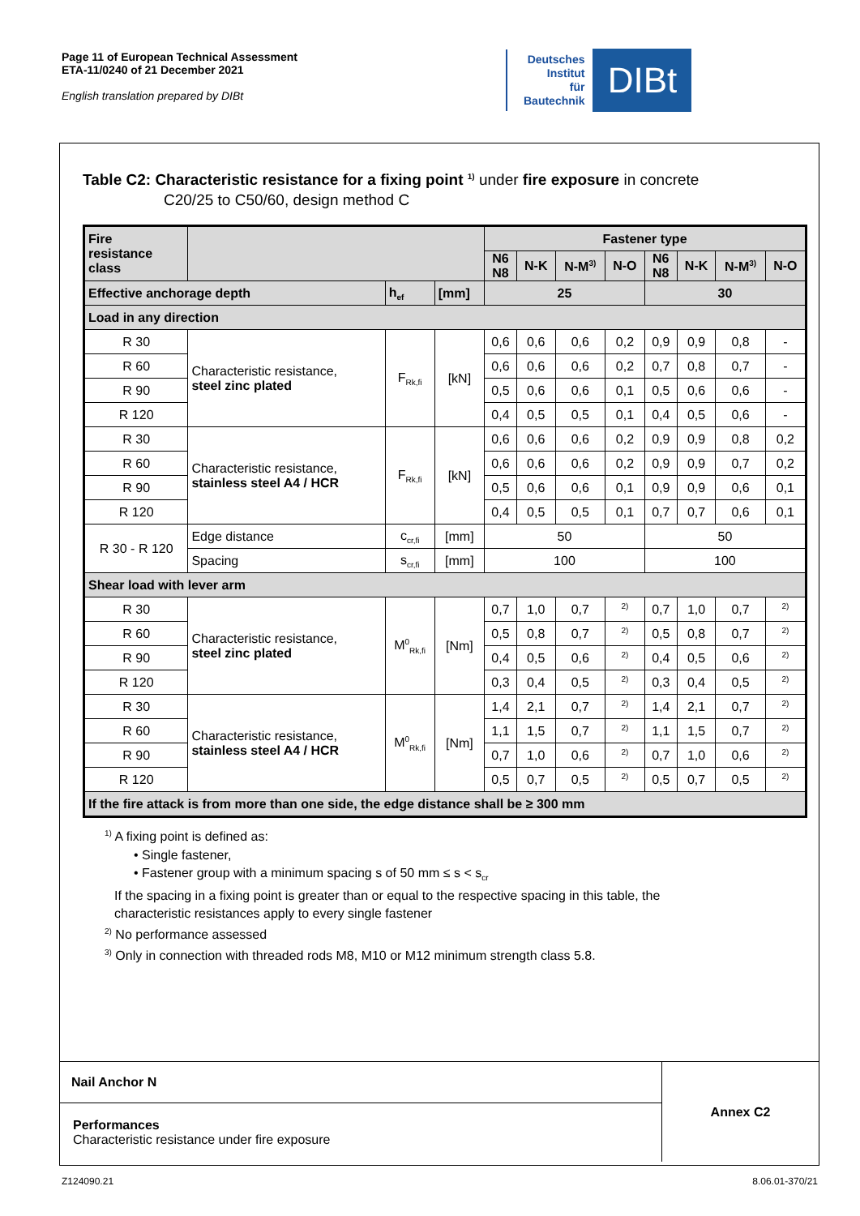Page 11 of European Technical Assessment
ETA-11/0240 of 21 December 2021
English translation prepared by DIBt
Deutsches
Institut
für
Bautechnik
DIBt
Table C2: Characteristic resistance for a fixing point <sup>1)</sup> under fire exposure in concrete
C20/25 to C50/60, design method C
| Fire resistance class | | | | Fastener type | | | | | | | |
| --- | --- | --- | --- | --- | --- | --- | --- | --- | --- | --- | --- |
| | | | | N6 N8 | N-K | N-M<sup>3)</sup> | N-O | N6 N8 | N-K | N-M<sup>3)</sup> | N-O |
| Effective anchorage depth | | h<sub>ef</sub> | [mm] | 25 | | | | 30 | | | |
| Load in any direction | | | | | | | | | | | |
| R 30 | Characteristic resistance, steel zinc plated | F<sub>Rk,fi</sub> | [kN] | 0,6 | 0,6 | 0,6 | 0,2 | 0,9 | 0,9 | 0,8 | - |
| R 60 | | | | 0,6 | 0,6 | 0,6 | 0,2 | 0,7 | 0,8 | 0,7 | - |
| R 90 | | | | 0,5 | 0,6 | 0,6 | 0,1 | 0,5 | 0,6 | 0,6 | - |
| R 120 | | | | 0,4 | 0,5 | 0,5 | 0,1 | 0,4 | 0,5 | 0,6 | - |
| R 30 | Characteristic resistance, stainless steel A4 / HCR | F<sub>Rk,fi</sub> | [kN] | 0,6 | 0,6 | 0,6 | 0,2 | 0,9 | 0,9 | 0,8 | 0,2 |
| R 60 | | | | 0,6 | 0,6 | 0,6 | 0,2 | 0,9 | 0,9 | 0,7 | 0,2 |
| R 90 | | | | 0,5 | 0,6 | 0,6 | 0,1 | 0,9 | 0,9 | 0,6 | 0,1 |
| R 120 | | | | 0,4 | 0,5 | 0,5 | 0,1 | 0,7 | 0,7 | 0,6 | 0,1 |
| R 30 - R 120 | Edge distance | c<sub>cr,fi</sub> | [mm] | 50 | | | | 50 | | | |
| | Spacing | s<sub>cr,fi</sub> | [mm] | 100 | | | | 100 | | | |
| Shear load with lever arm | | | | | | | | | | | |
| R 30 | Characteristic resistance, steel zinc plated | M<sup>0</sup><sub>Rk,fi</sub> | [Nm] | 0,7 | 1,0 | 0,7 | <sup>2)</sup> | 0,7 | 1,0 | 0,7 | <sup>2)</sup> |
| R 60 | | | | 0,5 | 0,8 | 0,7 | <sup>2)</sup> | 0,5 | 0,8 | 0,7 | <sup>2)</sup> |
| R 90 | | | | 0,4 | 0,5 | 0,6 | <sup>2)</sup> | 0,4 | 0,5 | 0,6 | <sup>2)</sup> |
| R 120 | | | | 0,3 | 0,4 | 0,5 | <sup>2)</sup> | 0,3 | 0,4 | 0,5 | <sup>2)</sup> |
| R 30 | Characteristic resistance, stainless steel A4 / HCR | M<sup>0</sup><sub>Rk,fi</sub> | [Nm] | 1,4 | 2,1 | 0,7 | <sup>2)</sup> | 1,4 | 2,1 | 0,7 | <sup>2)</sup> |
| R 60 | | | | 1,1 | 1,5 | 0,7 | <sup>2)</sup> | 1,1 | 1,5 | 0,7 | <sup>2)</sup> |
| R 90 | | | | 0,7 | 1,0 | 0,6 | <sup>2)</sup> | 0,7 | 1,0 | 0,6 | <sup>2)</sup> |
| R 120 | | | | 0,5 | 0,7 | 0,5 | <sup>2)</sup> | 0,5 | 0,7 | 0,5 | <sup>2)</sup> |
| If the fire attack is from more than one side, the edge distance shall be ≥ 300 mm | | | | | | | | | | | |
<sup>1)</sup> A fixing point is defined as:
• Single fastener,
• Fastener group with a minimum spacing s of 50 mm ≤ s < s<sub>cr</sub>
If the spacing in a fixing point is greater than or equal to the respective spacing in this table, the
characteristic resistances apply to every single fastener
<sup>2)</sup> No performance assessed
<sup>3)</sup> Only in connection with threaded rods M8, M10 or M12 minimum strength class 5.8.
Nail Anchor N
Performances
Characteristic resistance under fire exposure
Annex C2
Z124090.21 8.06.01-370/21